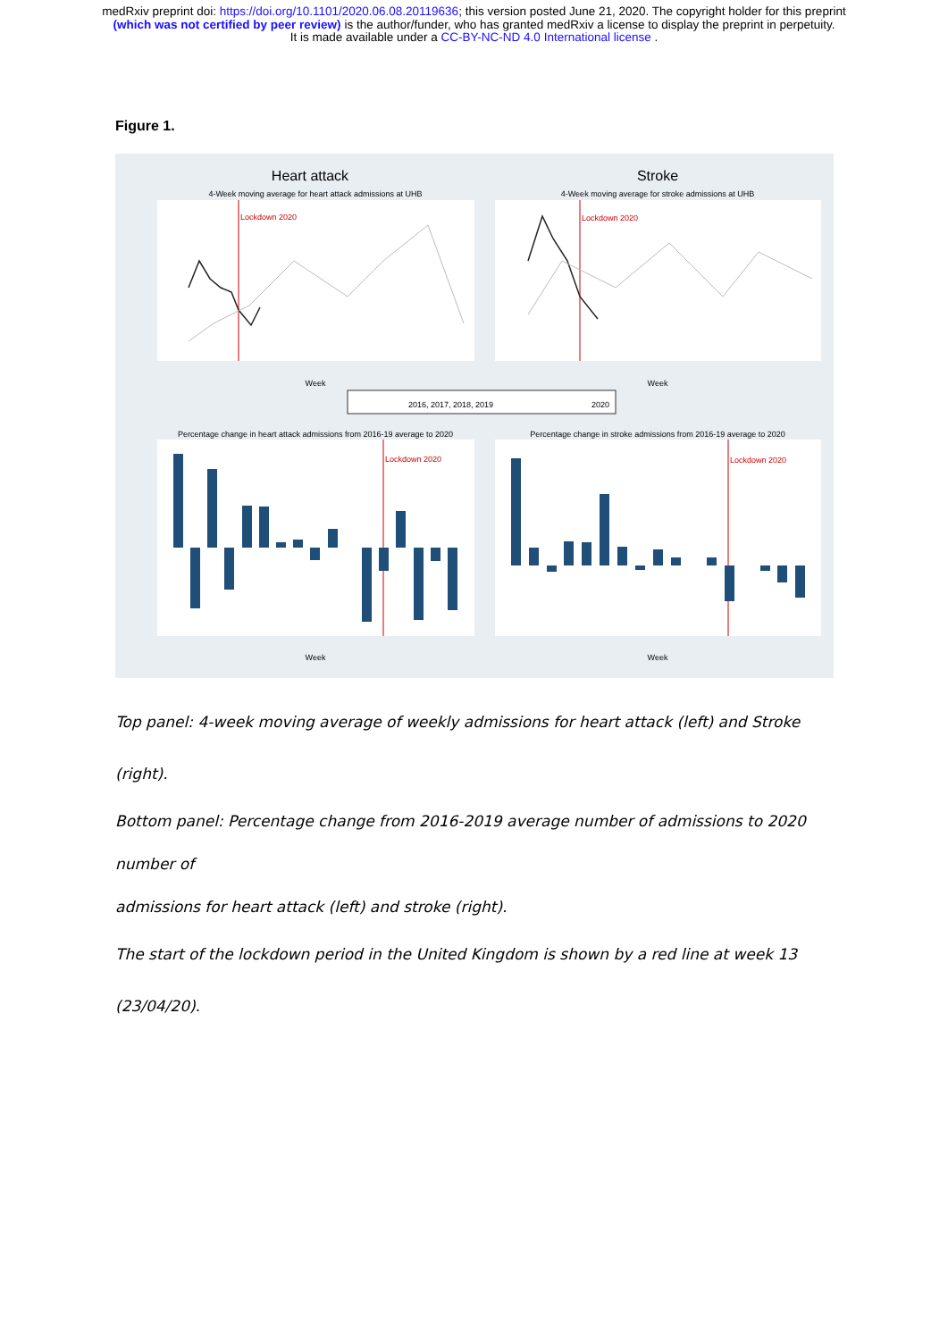medRxiv preprint doi: https://doi.org/10.1101/2020.06.08.20119636; this version posted June 21, 2020. The copyright holder for this preprint
(which was not certified by peer review) is the author/funder, who has granted medRxiv a license to display the preprint in perpetuity.
It is made available under a CC-BY-NC-ND 4.0 International license .
Figure 1.
Heart attack
Stroke
4-Week moving average for heart attack admissions at UHB
4-Week moving average for stroke admissions at UHB
Lockdown 2020
Lockdown 2020
Week
Week
2016, 2017, 2018, 2019
2020
Percentage change in heart attack admissions from 2016-19 average to 2020
Percentage change in stroke admissions from 2016-19 average to 2020
Lockdown 2020
Lockdown 2020
Week
Week
Top panel: 4-week moving average of weekly admissions for heart attack (left) and Stroke (right).
Bottom panel: Percentage change from 2016-2019 average number of admissions to 2020 number of
admissions for heart attack (left) and stroke (right).
The start of the lockdown period in the United Kingdom is shown by a red line at week 13 (23/04/20).